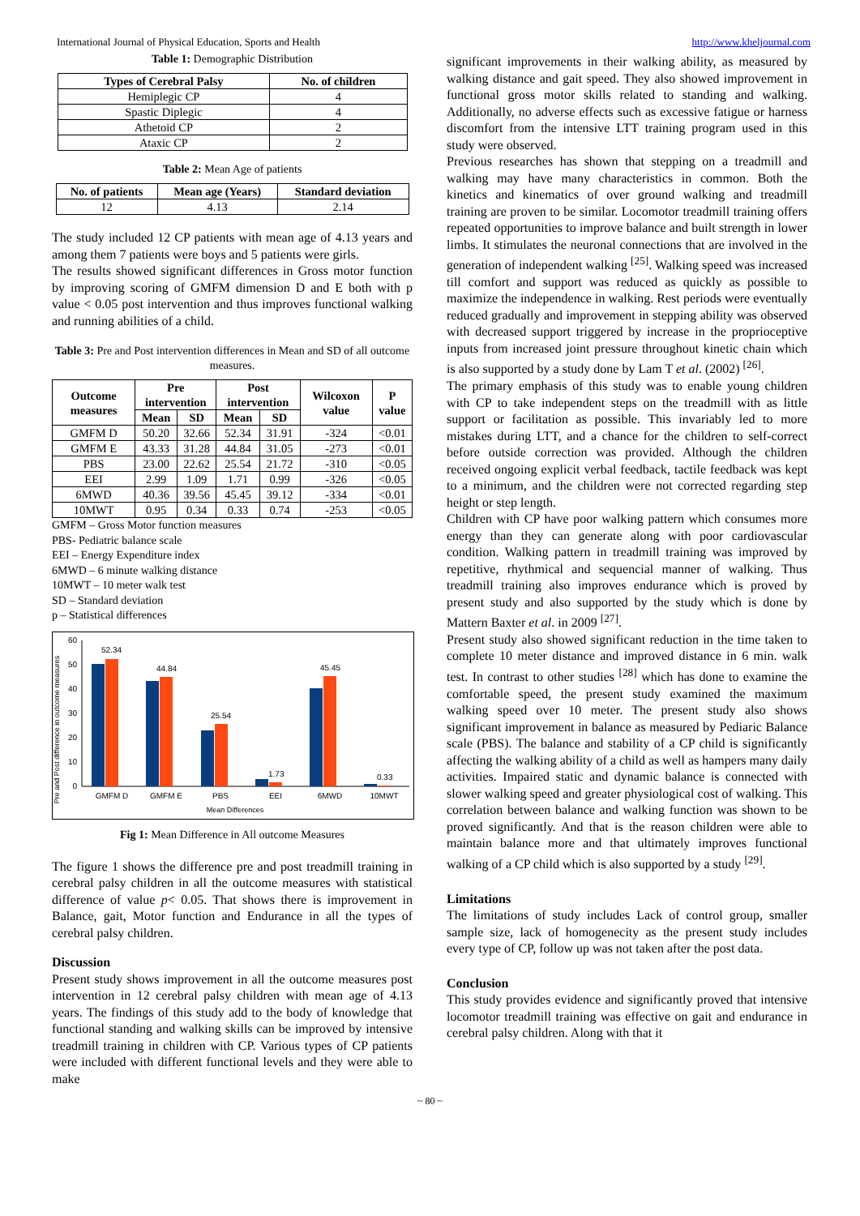International Journal of Physical Education, Sports and Health http://www.kheljournal.com
Table 1: Demographic Distribution
| Types of Cerebral Palsy | No. of children |
| --- | --- |
| Hemiplegic CP | 4 |
| Spastic Diplegic | 4 |
| Athetoid CP | 2 |
| Ataxic CP | 2 |
Table 2: Mean Age of patients
| No. of patients | Mean age (Years) | Standard deviation |
| --- | --- | --- |
| 12 | 4.13 | 2.14 |
The study included 12 CP patients with mean age of 4.13 years and among them 7 patients were boys and 5 patients were girls.
The results showed significant differences in Gross motor function by improving scoring of GMFM dimension D and E both with p value < 0.05 post intervention and thus improves functional walking and running abilities of a child.
Table 3: Pre and Post intervention differences in Mean and SD of all outcome measures.
| Outcome measures | Pre intervention | | Post intervention | | Wilcoxon value | P value |
| --- | --- | --- | --- | --- | --- | --- |
| | Mean | SD | Mean | SD | | |
| GMFM D | 50.20 | 32.66 | 52.34 | 31.91 | -324 | <0.01 |
| GMFM E | 43.33 | 31.28 | 44.84 | 31.05 | -273 | <0.01 |
| PBS | 23.00 | 22.62 | 25.54 | 21.72 | -310 | <0.05 |
| EEI | 2.99 | 1.09 | 1.71 | 0.99 | -326 | <0.05 |
| 6MWD | 40.36 | 39.56 | 45.45 | 39.12 | -334 | <0.01 |
| 10MWT | 0.95 | 0.34 | 0.33 | 0.74 | -253 | <0.05 |
GMFM – Gross Motor function measures
PBS- Pediatric balance scale
EEI – Energy Expenditure index
6MWD – 6 minute walking distance
10MWT – 10 meter walk test
SD – Standard deviation
p – Statistical differences
Pre and Post difference in outcome measures
60
50
40
30
20
10
0
52.34
44.84
25.54
1.73
45.45
0.33
GMFM D
GMFM E
PBS
EEI
6MWD
10MWT
Mean Differences
Fig 1: Mean Difference in All outcome Measures
The figure 1 shows the difference pre and post treadmill training in cerebral palsy children in all the outcome measures with statistical difference of value p< 0.05. That shows there is improvement in Balance, gait, Motor function and Endurance in all the types of cerebral palsy children.
Discussion
Present study shows improvement in all the outcome measures post intervention in 12 cerebral palsy children with mean age of 4.13 years. The findings of this study add to the body of knowledge that functional standing and walking skills can be improved by intensive treadmill training in children with CP. Various types of CP patients were included with different functional levels and they were able to make
significant improvements in their walking ability, as measured by walking distance and gait speed. They also showed improvement in functional gross motor skills related to standing and walking. Additionally, no adverse effects such as excessive fatigue or harness discomfort from the intensive LTT training program used in this study were observed.
Previous researches has shown that stepping on a treadmill and walking may have many characteristics in common. Both the kinetics and kinematics of over ground walking and treadmill training are proven to be similar. Locomotor treadmill training offers repeated opportunities to improve balance and built strength in lower limbs. It stimulates the neuronal connections that are involved in the generation of independent walking <sup>[25]</sup>. Walking speed was increased till comfort and support was reduced as quickly as possible to maximize the independence in walking. Rest periods were eventually reduced gradually and improvement in stepping ability was observed with decreased support triggered by increase in the proprioceptive inputs from increased joint pressure throughout kinetic chain which is also supported by a study done by Lam T et al. (2002) <sup>[26]</sup>.
The primary emphasis of this study was to enable young children with CP to take independent steps on the treadmill with as little support or facilitation as possible. This invariably led to more mistakes during LTT, and a chance for the children to self-correct before outside correction was provided. Although the children received ongoing explicit verbal feedback, tactile feedback was kept to a minimum, and the children were not corrected regarding step height or step length.
Children with CP have poor walking pattern which consumes more energy than they can generate along with poor cardiovascular condition. Walking pattern in treadmill training was improved by repetitive, rhythmical and sequencial manner of walking. Thus treadmill training also improves endurance which is proved by present study and also supported by the study which is done by Mattern Baxter et al. in 2009 <sup>[27]</sup>.
Present study also showed significant reduction in the time taken to complete 10 meter distance and improved distance in 6 min. walk test. In contrast to other studies <sup>[28]</sup> which has done to examine the comfortable speed, the present study examined the maximum walking speed over 10 meter. The present study also shows significant improvement in balance as measured by Pediaric Balance scale (PBS). The balance and stability of a CP child is significantly affecting the walking ability of a child as well as hampers many daily activities. Impaired static and dynamic balance is connected with slower walking speed and greater physiological cost of walking. This correlation between balance and walking function was shown to be proved significantly. And that is the reason children were able to maintain balance more and that ultimately improves functional walking of a CP child which is also supported by a study <sup>[29]</sup>.
Limitations
The limitations of study includes Lack of control group, smaller sample size, lack of homogenecity as the present study includes every type of CP, follow up was not taken after the post data.
Conclusion
This study provides evidence and significantly proved that intensive locomotor treadmill training was effective on gait and endurance in cerebral palsy children. Along with that it
~ 80 ~